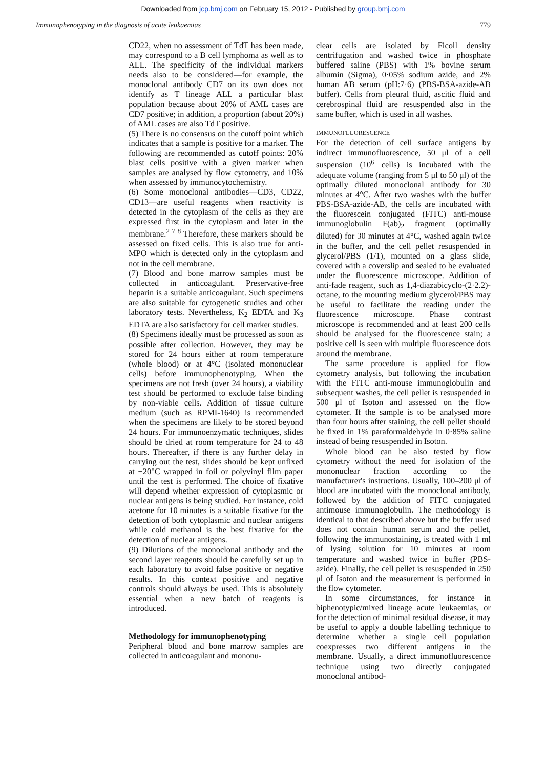Downloaded from jcp.bmj.com on February 15, 2012 - Published by group.bmj.com
Immunophenotyping in the diagnosis of acute leukaemias 779
CD22, when no assessment of TdT has been made, may correspond to a B cell lymphoma as well as to ALL. The specificity of the individual markers needs also to be considered—for example, the monoclonal antibody CD7 on its own does not identify as T lineage ALL a particular blast population because about 20% of AML cases are CD7 positive; in addition, a proportion (about 20%) of AML cases are also TdT positive.
(5) There is no consensus on the cutoff point which indicates that a sample is positive for a marker. The following are recommended as cutoff points: 20% blast cells positive with a given marker when samples are analysed by flow cytometry, and 10% when assessed by immunocytochemistry.
(6) Some monoclonal antibodies—CD3, CD22, CD13—are useful reagents when reactivity is detected in the cytoplasm of the cells as they are expressed first in the cytoplasm and later in the membrane.<sup>2 7 8</sup> Therefore, these markers should be assessed on fixed cells. This is also true for anti-MPO which is detected only in the cytoplasm and not in the cell membrane.
(7) Blood and bone marrow samples must be collected in anticoagulant. Preservative-free heparin is a suitable anticoagulant. Such specimens are also suitable for cytogenetic studies and other laboratory tests. Nevertheless, K<sub>2</sub> EDTA and K<sub>3</sub> EDTA are also satisfactory for cell marker studies.
(8) Specimens ideally must be processed as soon as possible after collection. However, they may be stored for 24 hours either at room temperature (whole blood) or at 4°C (isolated mononuclear cells) before immunophenotyping. When the specimens are not fresh (over 24 hours), a viability test should be performed to exclude false binding by non-viable cells. Addition of tissue culture medium (such as RPMI-1640) is recommended when the specimens are likely to be stored beyond 24 hours. For immunoenzymatic techniques, slides should be dried at room temperature for 24 to 48 hours. Thereafter, if there is any further delay in carrying out the test, slides should be kept unfixed at −20°C wrapped in foil or polyvinyl film paper until the test is performed. The choice of fixative will depend whether expression of cytoplasmic or nuclear antigens is being studied. For instance, cold acetone for 10 minutes is a suitable fixative for the detection of both cytoplasmic and nuclear antigens while cold methanol is the best fixative for the detection of nuclear antigens.
(9) Dilutions of the monoclonal antibody and the second layer reagents should be carefully set up in each laboratory to avoid false positive or negative results. In this context positive and negative controls should always be used. This is absolutely essential when a new batch of reagents is introduced.
Methodology for immunophenotyping
Peripheral blood and bone marrow samples are collected in anticoagulant and mononu-
clear cells are isolated by Ficoll density centrifugation and washed twice in phosphate buffered saline (PBS) with 1% bovine serum albumin (Sigma), 0·05% sodium azide, and 2% human AB serum (pH:7·6) (PBS-BSA-azide-AB buffer). Cells from pleural fluid, ascitic fluid and cerebrospinal fluid are resuspended also in the same buffer, which is used in all washes.
IMMUNOFLUORESCENCE
For the detection of cell surface antigens by indirect immunofluorescence, 50 μl of a cell suspension (10<sup>6</sup> cells) is incubated with the adequate volume (ranging from 5 μl to 50 μl) of the optimally diluted monoclonal antibody for 30 minutes at 4°C. After two washes with the buffer PBS-BSA-azide-AB, the cells are incubated with the fluorescein conjugated (FITC) anti-mouse immunoglobulin F(ab)<sub>2</sub> fragment (optimally diluted) for 30 minutes at 4°C, washed again twice in the buffer, and the cell pellet resuspended in glycerol/PBS (1/1), mounted on a glass slide, covered with a coverslip and sealed to be evaluated under the fluorescence microscope. Addition of anti-fade reagent, such as 1,4-diazabicyclo-(2·2.2)-octane, to the mounting medium glycerol/PBS may be useful to facilitate the reading under the fluorescence microscope. Phase contrast microscope is recommended and at least 200 cells should be analysed for the fluorescence stain; a positive cell is seen with multiple fluorescence dots around the membrane.
The same procedure is applied for flow cytometry analysis, but following the incubation with the FITC anti-mouse immunoglobulin and subsequent washes, the cell pellet is resuspended in 500 μl of Isoton and assessed on the flow cytometer. If the sample is to be analysed more than four hours after staining, the cell pellet should be fixed in 1% paraformaldehyde in 0·85% saline instead of being resuspended in Isoton.
Whole blood can be also tested by flow cytometry without the need for isolation of the mononuclear fraction according to the manufacturer's instructions. Usually, 100–200 μl of blood are incubated with the monoclonal antibody, followed by the addition of FITC conjugated antimouse immunoglobulin. The methodology is identical to that described above but the buffer used does not contain human serum and the pellet, following the immunostaining, is treated with 1 ml of lysing solution for 10 minutes at room temperature and washed twice in buffer (PBS-azide). Finally, the cell pellet is resuspended in 250 μl of Isoton and the measurement is performed in the flow cytometer.
In some circumstances, for instance in biphenotypic/mixed lineage acute leukaemias, or for the detection of minimal residual disease, it may be useful to apply a double labelling technique to determine whether a single cell population coexpresses two different antigens in the membrane. Usually, a direct immunofluorescence technique using two directly conjugated monoclonal antibod-